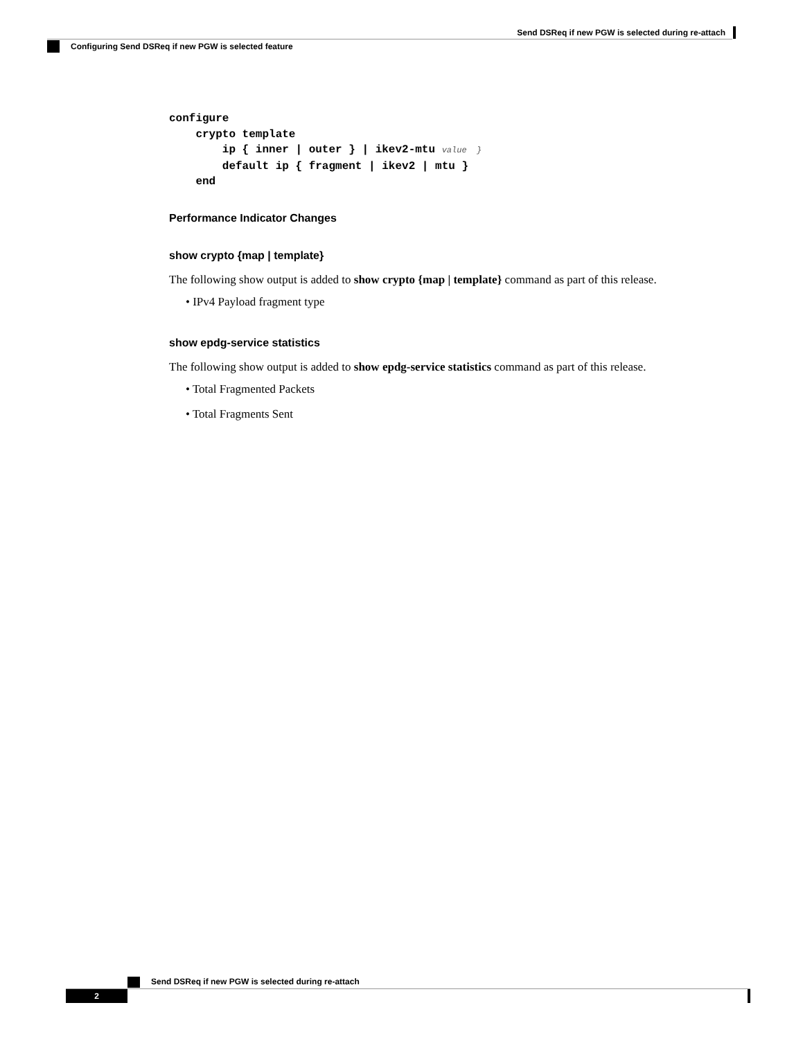Send DSReq if new PGW is selected during re-attach
Configuring Send DSReq if new PGW is selected feature
configure
    crypto template
        ip { inner | outer } | ikev2-mtu value  }
        default ip { fragment | ikev2 | mtu }
    end
Performance Indicator Changes
show crypto {map | template}
The following show output is added to show crypto {map | template} command as part of this release.
• IPv4 Payload fragment type
show epdg-service statistics
The following show output is added to show epdg-service statistics command as part of this release.
• Total Fragmented Packets
• Total Fragments Sent
Send DSReq if new PGW is selected during re-attach
2